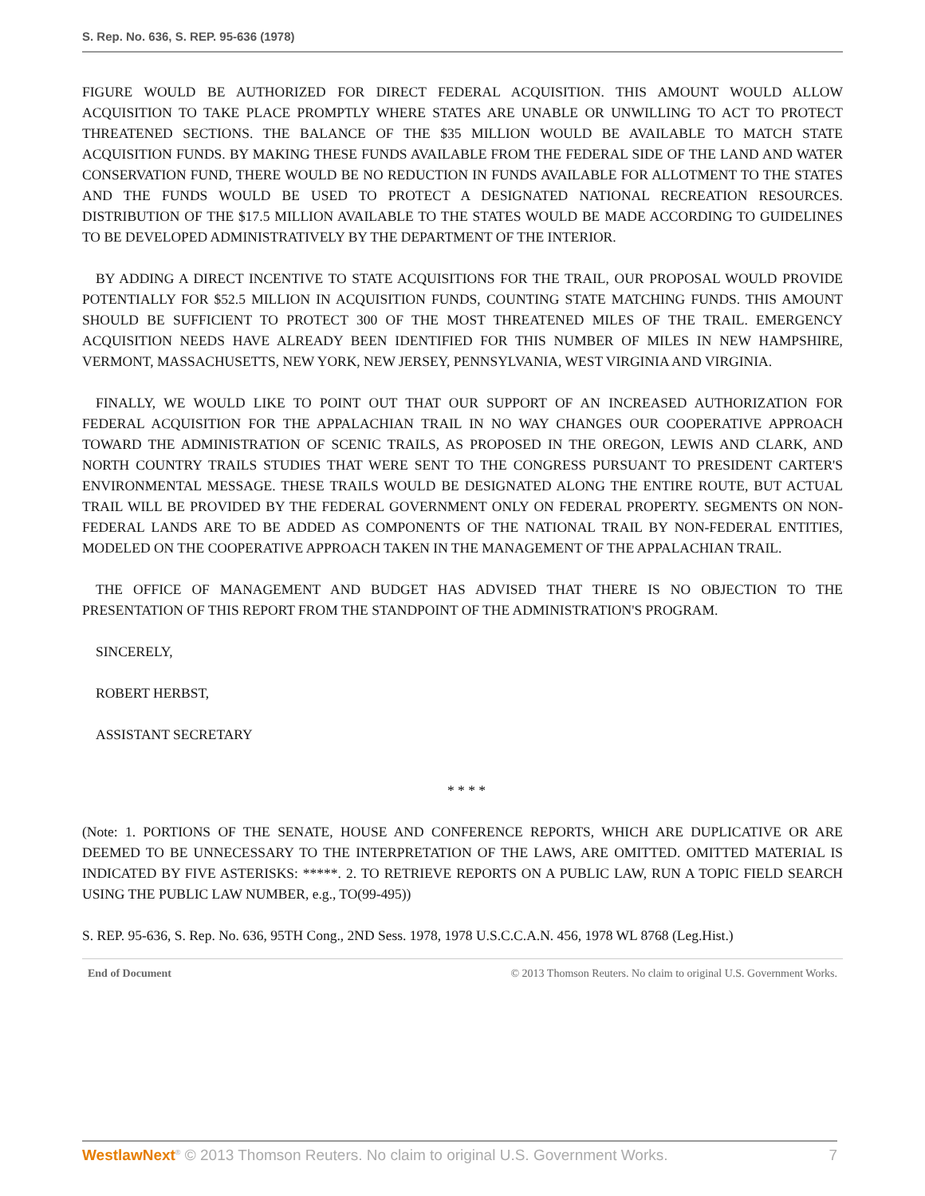S. Rep. No. 636, S. REP. 95-636 (1978)
FIGURE WOULD BE AUTHORIZED FOR DIRECT FEDERAL ACQUISITION. THIS AMOUNT WOULD ALLOW ACQUISITION TO TAKE PLACE PROMPTLY WHERE STATES ARE UNABLE OR UNWILLING TO ACT TO PROTECT THREATENED SECTIONS. THE BALANCE OF THE $35 MILLION WOULD BE AVAILABLE TO MATCH STATE ACQUISITION FUNDS. BY MAKING THESE FUNDS AVAILABLE FROM THE FEDERAL SIDE OF THE LAND AND WATER CONSERVATION FUND, THERE WOULD BE NO REDUCTION IN FUNDS AVAILABLE FOR ALLOTMENT TO THE STATES AND THE FUNDS WOULD BE USED TO PROTECT A DESIGNATED NATIONAL RECREATION RESOURCES. DISTRIBUTION OF THE $17.5 MILLION AVAILABLE TO THE STATES WOULD BE MADE ACCORDING TO GUIDELINES TO BE DEVELOPED ADMINISTRATIVELY BY THE DEPARTMENT OF THE INTERIOR.
BY ADDING A DIRECT INCENTIVE TO STATE ACQUISITIONS FOR THE TRAIL, OUR PROPOSAL WOULD PROVIDE POTENTIALLY FOR $52.5 MILLION IN ACQUISITION FUNDS, COUNTING STATE MATCHING FUNDS. THIS AMOUNT SHOULD BE SUFFICIENT TO PROTECT 300 OF THE MOST THREATENED MILES OF THE TRAIL. EMERGENCY ACQUISITION NEEDS HAVE ALREADY BEEN IDENTIFIED FOR THIS NUMBER OF MILES IN NEW HAMPSHIRE, VERMONT, MASSACHUSETTS, NEW YORK, NEW JERSEY, PENNSYLVANIA, WEST VIRGINIA AND VIRGINIA.
FINALLY, WE WOULD LIKE TO POINT OUT THAT OUR SUPPORT OF AN INCREASED AUTHORIZATION FOR FEDERAL ACQUISITION FOR THE APPALACHIAN TRAIL IN NO WAY CHANGES OUR COOPERATIVE APPROACH TOWARD THE ADMINISTRATION OF SCENIC TRAILS, AS PROPOSED IN THE OREGON, LEWIS AND CLARK, AND NORTH COUNTRY TRAILS STUDIES THAT WERE SENT TO THE CONGRESS PURSUANT TO PRESIDENT CARTER'S ENVIRONMENTAL MESSAGE. THESE TRAILS WOULD BE DESIGNATED ALONG THE ENTIRE ROUTE, BUT ACTUAL TRAIL WILL BE PROVIDED BY THE FEDERAL GOVERNMENT ONLY ON FEDERAL PROPERTY. SEGMENTS ON NON-FEDERAL LANDS ARE TO BE ADDED AS COMPONENTS OF THE NATIONAL TRAIL BY NON-FEDERAL ENTITIES, MODELED ON THE COOPERATIVE APPROACH TAKEN IN THE MANAGEMENT OF THE APPALACHIAN TRAIL.
THE OFFICE OF MANAGEMENT AND BUDGET HAS ADVISED THAT THERE IS NO OBJECTION TO THE PRESENTATION OF THIS REPORT FROM THE STANDPOINT OF THE ADMINISTRATION'S PROGRAM.
SINCERELY,
ROBERT HERBST,
ASSISTANT SECRETARY
* * * *
(Note: 1. PORTIONS OF THE SENATE, HOUSE AND CONFERENCE REPORTS, WHICH ARE DUPLICATIVE OR ARE DEEMED TO BE UNNECESSARY TO THE INTERPRETATION OF THE LAWS, ARE OMITTED. OMITTED MATERIAL IS INDICATED BY FIVE ASTERISKS: *****. 2. TO RETRIEVE REPORTS ON A PUBLIC LAW, RUN A TOPIC FIELD SEARCH USING THE PUBLIC LAW NUMBER, e.g., TO(99-495))
S. REP. 95-636, S. Rep. No. 636, 95TH Cong., 2ND Sess. 1978, 1978 U.S.C.C.A.N. 456, 1978 WL 8768 (Leg.Hist.)
End of Document © 2013 Thomson Reuters. No claim to original U.S. Government Works.
WestlawNext<sup>®</sup> © 2013 Thomson Reuters. No claim to original U.S. Government Works. 7